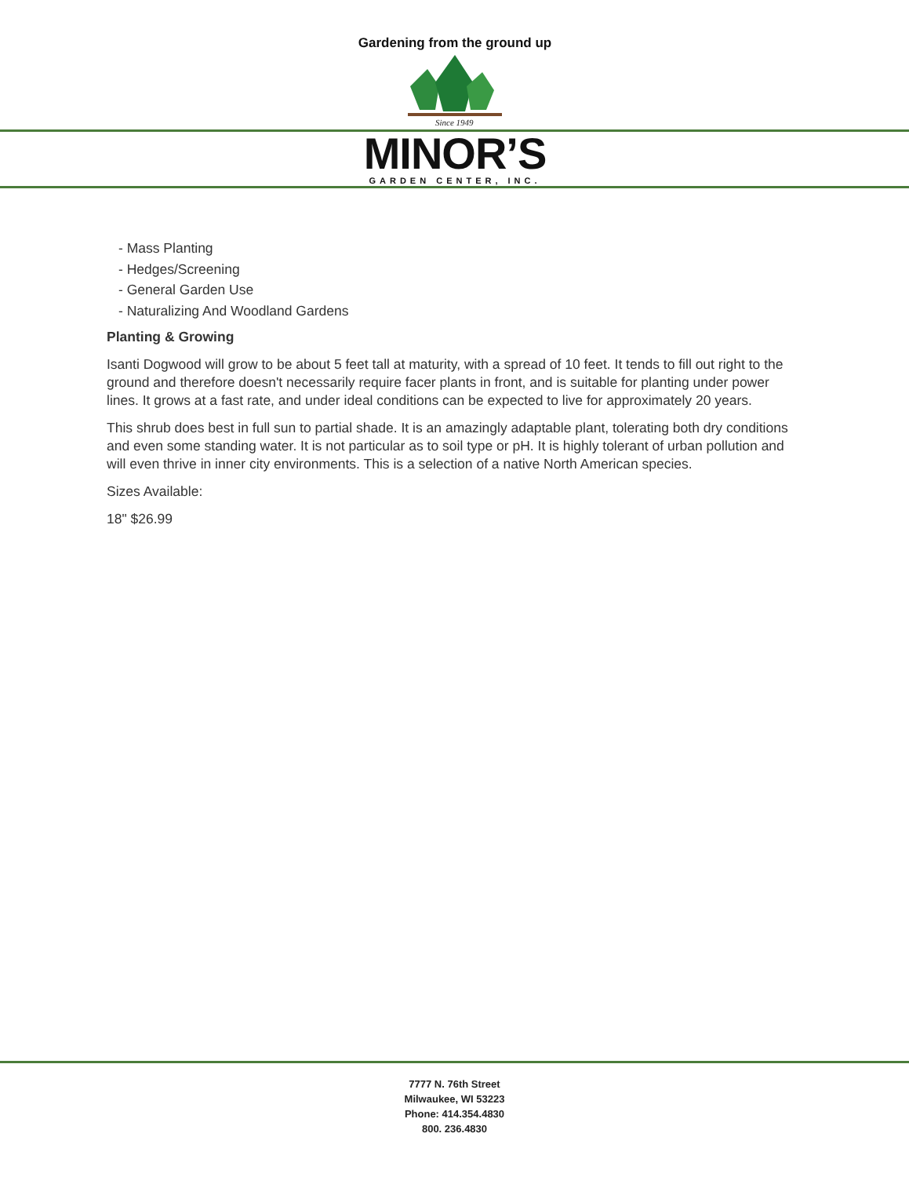Gardening from the ground up
Since 1949
MINOR’S
GARDEN CENTER, INC.
- Mass Planting
- Hedges/Screening
- General Garden Use
- Naturalizing And Woodland Gardens
Planting & Growing
Isanti Dogwood will grow to be about 5 feet tall at maturity, with a spread of 10 feet. It tends to fill out right to the ground and therefore doesn't necessarily require facer plants in front, and is suitable for planting under power lines. It grows at a fast rate, and under ideal conditions can be expected to live for approximately 20 years.
This shrub does best in full sun to partial shade. It is an amazingly adaptable plant, tolerating both dry conditions and even some standing water. It is not particular as to soil type or pH. It is highly tolerant of urban pollution and will even thrive in inner city environments. This is a selection of a native North American species.
Sizes Available:
18" $26.99
7777 N. 76th Street
Milwaukee, WI 53223
Phone: 414.354.4830
800. 236.4830